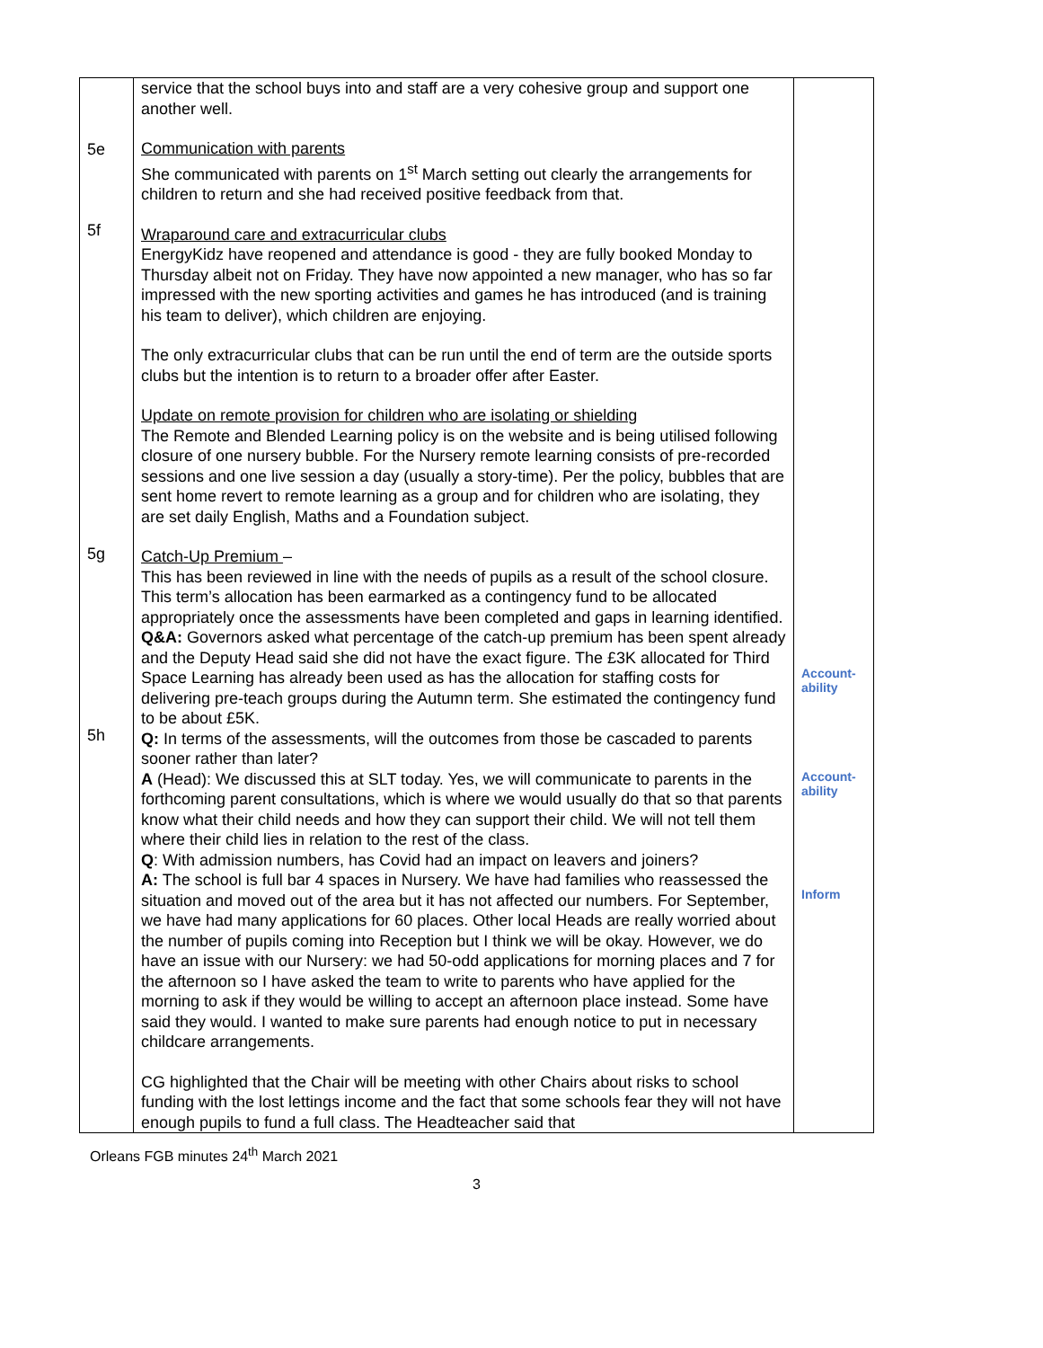| 5e 5f 5g 5h | service that the school buys into and staff are a very cohesive group and support one another well. Communication with parents She communicated with parents on 1<sup>st</sup> March setting out clearly the arrangements for children to return and she had received positive feedback from that. Wraparound care and extracurricular clubs EnergyKidz have reopened and attendance is good - they are fully booked Monday to Thursday albeit not on Friday. They have now appointed a new manager, who has so far impressed with the new sporting activities and games he has introduced (and is training his team to deliver), which children are enjoying. The only extracurricular clubs that can be run until the end of term are the outside sports clubs but the intention is to return to a broader offer after Easter. Update on remote provision for children who are isolating or shielding The Remote and Blended Learning policy is on the website and is being utilised following closure of one nursery bubble. For the Nursery remote learning consists of pre-recorded sessions and one live session a day (usually a story-time). Per the policy, bubbles that are sent home revert to remote learning as a group and for children who are isolating, they are set daily English, Maths and a Foundation subject. Catch-Up Premium – This has been reviewed in line with the needs of pupils as a result of the school closure. This term’s allocation has been earmarked as a contingency fund to be allocated appropriately once the assessments have been completed and gaps in learning identified. Q&A: Governors asked what percentage of the catch-up premium has been spent already and the Deputy Head said she did not have the exact figure. The £3K allocated for Third Space Learning has already been used as has the allocation for staffing costs for delivering pre-teach groups during the Autumn term. She estimated the contingency fund to be about £5K. Q: In terms of the assessments, will the outcomes from those be cascaded to parents sooner rather than later? A (Head): We discussed this at SLT today. Yes, we will communicate to parents in the forthcoming parent consultations, which is where we would usually do that so that parents know what their child needs and how they can support their child. We will not tell them where their child lies in relation to the rest of the class. Q : With admission numbers, has Covid had an impact on leavers and joiners? A: The school is full bar 4 spaces in Nursery. We have had families who reassessed the situation and moved out of the area but it has not affected our numbers. For September, we have had many applications for 60 places. Other local Heads are really worried about the number of pupils coming into Reception but I think we will be okay. However, we do have an issue with our Nursery: we had 50-odd applications for morning places and 7 for the afternoon so I have asked the team to write to parents who have applied for the morning to ask if they would be willing to accept an afternoon place instead. Some have said they would. I wanted to make sure parents had enough notice to put in necessary childcare arrangements. CG highlighted that the Chair will be meeting with other Chairs about risks to school funding with the lost lettings income and the fact that some schools fear they will not have enough pupils to fund a full class. The Headteacher said that | Account- ability Account- ability Inform |
Orleans FGB minutes 24<sup>th</sup> March 2021
3